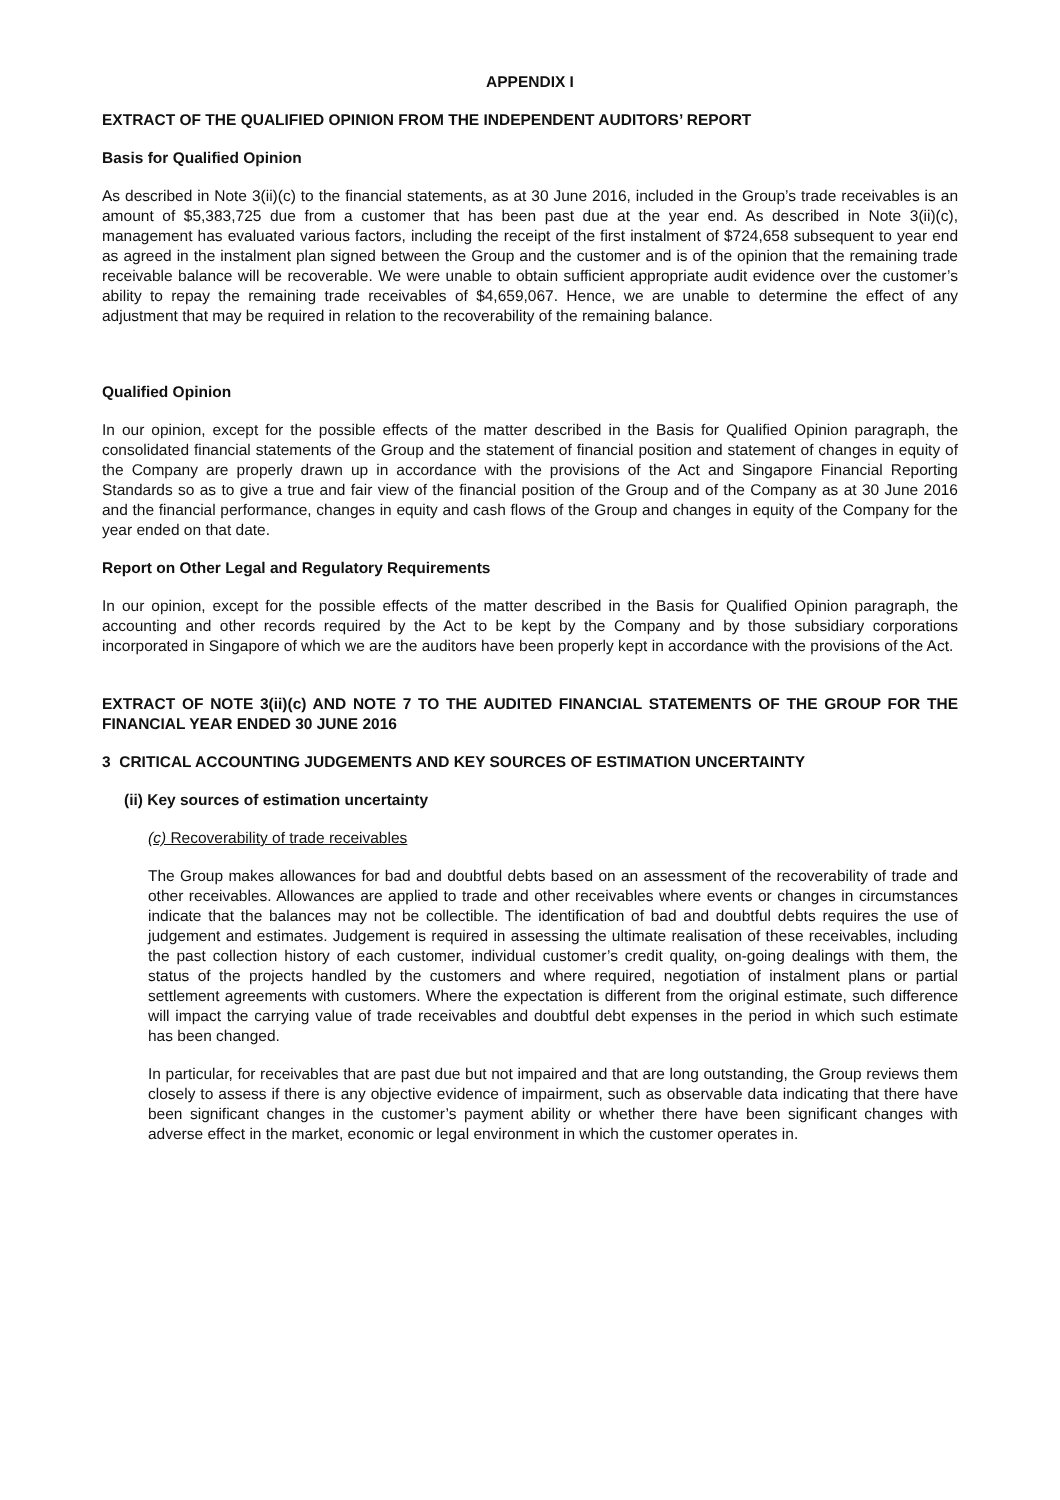APPENDIX I
EXTRACT OF THE QUALIFIED OPINION FROM THE INDEPENDENT AUDITORS’ REPORT
Basis for Qualified Opinion
As described in Note 3(ii)(c) to the financial statements, as at 30 June 2016, included in the Group’s trade receivables is an amount of $5,383,725 due from a customer that has been past due at the year end. As described in Note 3(ii)(c), management has evaluated various factors, including the receipt of the first instalment of $724,658 subsequent to year end as agreed in the instalment plan signed between the Group and the customer and is of the opinion that the remaining trade receivable balance will be recoverable. We were unable to obtain sufficient appropriate audit evidence over the customer’s ability to repay the remaining trade receivables of $4,659,067. Hence, we are unable to determine the effect of any adjustment that may be required in relation to the recoverability of the remaining balance.
Qualified Opinion
In our opinion, except for the possible effects of the matter described in the Basis for Qualified Opinion paragraph, the consolidated financial statements of the Group and the statement of financial position and statement of changes in equity of the Company are properly drawn up in accordance with the provisions of the Act and Singapore Financial Reporting Standards so as to give a true and fair view of the financial position of the Group and of the Company as at 30 June 2016 and the financial performance, changes in equity and cash flows of the Group and changes in equity of the Company for the year ended on that date.
Report on Other Legal and Regulatory Requirements
In our opinion, except for the possible effects of the matter described in the Basis for Qualified Opinion paragraph, the accounting and other records required by the Act to be kept by the Company and by those subsidiary corporations incorporated in Singapore of which we are the auditors have been properly kept in accordance with the provisions of the Act.
EXTRACT OF NOTE 3(ii)(c) AND NOTE 7 TO THE AUDITED FINANCIAL STATEMENTS OF THE GROUP FOR THE FINANCIAL YEAR ENDED 30 JUNE 2016
3 CRITICAL ACCOUNTING JUDGEMENTS AND KEY SOURCES OF ESTIMATION UNCERTAINTY
(ii) Key sources of estimation uncertainty
(c) Recoverability of trade receivables
The Group makes allowances for bad and doubtful debts based on an assessment of the recoverability of trade and other receivables. Allowances are applied to trade and other receivables where events or changes in circumstances indicate that the balances may not be collectible. The identification of bad and doubtful debts requires the use of judgement and estimates. Judgement is required in assessing the ultimate realisation of these receivables, including the past collection history of each customer, individual customer’s credit quality, on-going dealings with them, the status of the projects handled by the customers and where required, negotiation of instalment plans or partial settlement agreements with customers. Where the expectation is different from the original estimate, such difference will impact the carrying value of trade receivables and doubtful debt expenses in the period in which such estimate has been changed.
In particular, for receivables that are past due but not impaired and that are long outstanding, the Group reviews them closely to assess if there is any objective evidence of impairment, such as observable data indicating that there have been significant changes in the customer’s payment ability or whether there have been significant changes with adverse effect in the market, economic or legal environment in which the customer operates in.